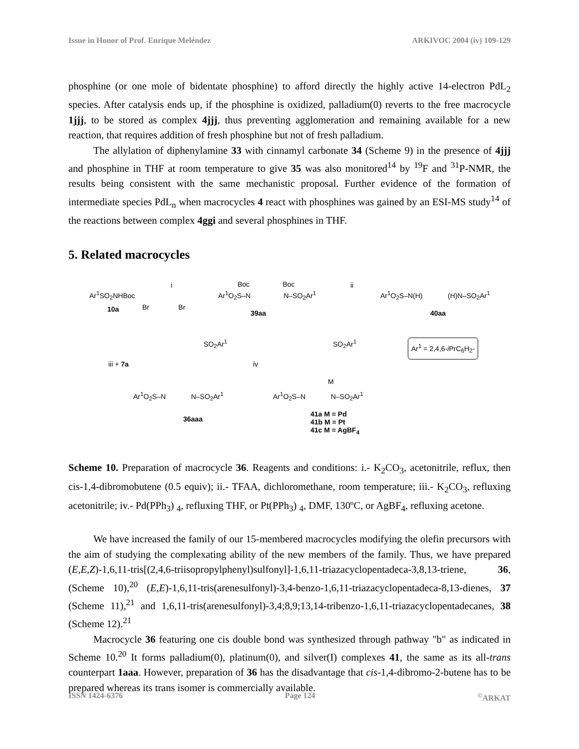Issue in Honor of Prof. Enrique Meléndez ARKIVOC 2004 (iv) 109-129
phosphine (or one mole of bidentate phosphine) to afford directly the highly active 14-electron PdL<sub>2</sub> species. After catalysis ends up, if the phosphine is oxidized, palladium(0) reverts to the free macrocycle 1jjj, to be stored as complex 4jjj, thus preventing agglomeration and remaining available for a new reaction, that requires addition of fresh phosphine but not of fresh palladium.
The allylation of diphenylamine 33 with cinnamyl carbonate 34 (Scheme 9) in the presence of 4jjj and phosphine in THF at room temperature to give 35 was also monitored<sup>14</sup> by <sup>19</sup>F and <sup>31</sup>P-NMR, the results being consistent with the same mechanistic proposal. Further evidence of the formation of intermediate species PdL<sub>n</sub> when macrocycles 4 react with phosphines was gained by an ESI-MS study<sup>14</sup> of the reactions between complex 4ggi and several phosphines in THF.
5. Related macrocycles
Ar<sup>1</sup>SO<sub>2</sub>NHBoc
10a Br Br
i Boc Boc
Ar<sup>1</sup>O<sub>2</sub>S–N N–SO<sub>2</sub>Ar<sup>1</sup>
39aa
ii
Ar<sup>1</sup>O<sub>2</sub>S–N(H) (H)N–SO<sub>2</sub>Ar<sup>1</sup>
40aa
iii + 7a
SO<sub>2</sub>Ar<sup>1</sup>
Ar<sup>1</sup>O<sub>2</sub>S–N N–SO<sub>2</sub>Ar<sup>1</sup>
36aaa
iv
SO<sub>2</sub>Ar<sup>1</sup>
M
Ar<sup>1</sup>O<sub>2</sub>S–N N–SO<sub>2</sub>Ar<sup>1</sup>
41a M = Pd
41b M = Pt
41c M = AgBF<sub>4</sub>
Ar<sup>1</sup> = 2,4,6-i PrC<sub>6</sub>H<sub>2</sub>-
Scheme 10. Preparation of macrocycle 36. Reagents and conditions: i.- K<sub>2</sub>CO<sub>3</sub>, acetonitrile, reflux, then cis-1,4-dibromobutene (0.5 equiv); ii.- TFAA, dichloromethane, room temperature; iii.- K<sub>2</sub>CO<sub>3</sub>, refluxing acetonitrile; iv.- Pd(PPh<sub>3</sub>) <sub>4</sub>, refluxing THF, or Pt(PPh<sub>3</sub>) <sub>4</sub>, DMF, 130ºC, or AgBF<sub>4</sub>, refluxing acetone.
We have increased the family of our 15-membered macrocycles modifying the olefin precursors with the aim of studying the complexating ability of the new members of the family. Thus, we have prepared (E,E,Z)-1,6,11-tris[(2,4,6-triisopropylphenyl)sulfonyl]-1,6,11-triazacyclopentadeca-3,8,13-triene, 36, (Scheme 10),<sup>20</sup> (E,E)-1,6,11-tris(arenesulfonyl)-3,4-benzo-1,6,11-triazacyclopentadeca-8,13-dienes, 37 (Scheme 11),<sup>21</sup> and 1,6,11-tris(arenesulfonyl)-3,4;8,9;13,14-tribenzo-1,6,11-triazacyclopentadecanes, 38 (Scheme 12).<sup>21</sup>
Macrocycle 36 featuring one cis double bond was synthesized through pathway "b" as indicated in Scheme 10.<sup>20</sup> It forms palladium(0), platinum(0), and silver(I) complexes 41, the same as its all-trans counterpart 1aaa. However, preparation of 36 has the disadvantage that cis-1,4-dibromo-2-butene has to be prepared whereas its trans isomer is commercially available.
ISSN 1424-6376 Page 124<sup>©</sup>ARKAT